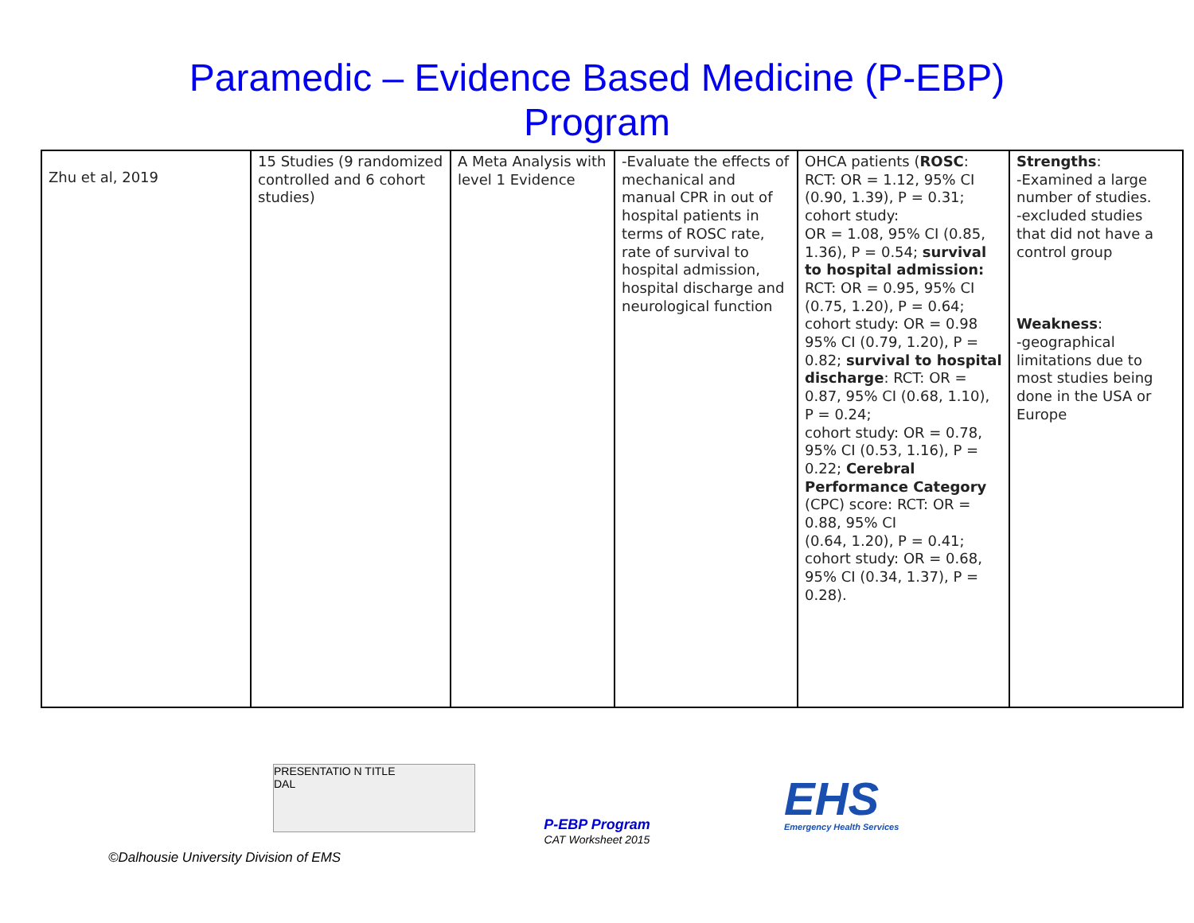Paramedic – Evidence Based Medicine (P-EBP)
Program
| Zhu et al, 2019 | 15 Studies (9 randomized controlled and 6 cohort studies) | A Meta Analysis with level 1 Evidence | -Evaluate the effects of mechanical and manual CPR in out of hospital patients in terms of ROSC rate, rate of survival to hospital admission, hospital discharge and neurological function | OHCA patients ( ROSC : RCT: OR = 1.12, 95% CI (0.90, 1.39), P = 0.31; cohort study: OR = 1.08, 95% CI (0.85, 1.36), P = 0.54; survival to hospital admission: RCT: OR = 0.95, 95% CI (0.75, 1.20), P = 0.64; cohort study: OR = 0.98 95% CI (0.79, 1.20), P = 0.82; survival to hospital discharge : RCT: OR = 0.87, 95% CI (0.68, 1.10), P = 0.24; cohort study: OR = 0.78, 95% CI (0.53, 1.16), P = 0.22; Cerebral Performance Category (CPC) score: RCT: OR = 0.88, 95% CI (0.64, 1.20), P = 0.41; cohort study: OR = 0.68, 95% CI (0.34, 1.37), P = 0.28). | Strengths : -Examined a large number of studies. -excluded studies that did not have a control group Weakness : -geographical limitations due to most studies being done in the USA or Europe |
PRESENTATIO N TITLE
DAL
P-EBP Program
CAT Worksheet 2015
EHS
Emergency Health Services
©Dalhousie University Division of EMS